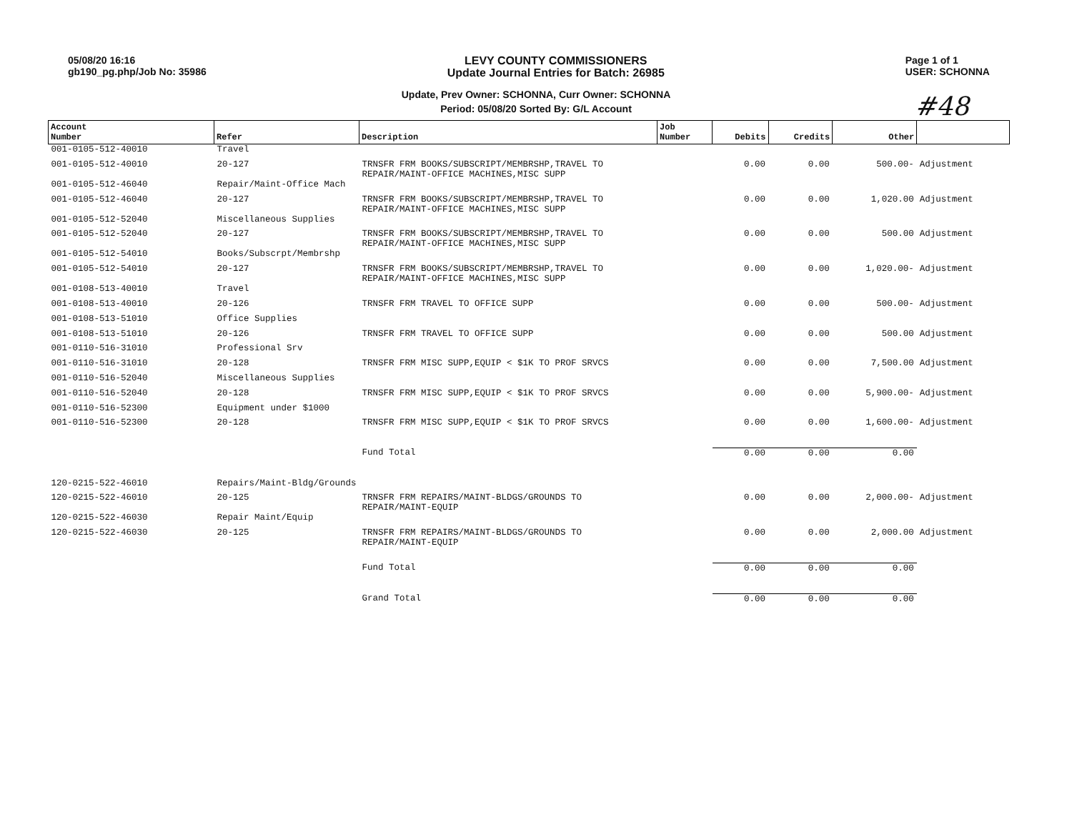05/08/20 16:16
gb190_pg.php/Job No: 35986
LEVY COUNTY COMMISSIONERS
Update Journal Entries for Batch: 26985
Page 1 of 1
USER: SCHONNA
Update, Prev Owner: SCHONNA, Curr Owner: SCHONNA
Period: 05/08/20 Sorted By: G/L Account
#48
| Account Number | Refer | Description | Job Number | Debits | Credits | Other | |
| --- | --- | --- | --- | --- | --- | --- | --- |
| 001-0105-512-40010 | Travel | | | | | | |
| 001-0105-512-40010 | 20-127 | TRNSFR FRM BOOKS/SUBSCRIPT/MEMBRSHP,TRAVEL TO REPAIR/MAINT-OFFICE MACHINES,MISC SUPP | | 0.00 | 0.00 | 500.00- | Adjustment |
| 001-0105-512-46040 | Repair/Maint-Office Mach | | | | | | |
| 001-0105-512-46040 | 20-127 | TRNSFR FRM BOOKS/SUBSCRIPT/MEMBRSHP,TRAVEL TO REPAIR/MAINT-OFFICE MACHINES,MISC SUPP | | 0.00 | 0.00 | 1,020.00 | Adjustment |
| 001-0105-512-52040 | Miscellaneous Supplies | | | | | | |
| 001-0105-512-52040 | 20-127 | TRNSFR FRM BOOKS/SUBSCRIPT/MEMBRSHP,TRAVEL TO REPAIR/MAINT-OFFICE MACHINES,MISC SUPP | | 0.00 | 0.00 | 500.00 | Adjustment |
| 001-0105-512-54010 | Books/Subscrpt/Membrshp | | | | | | |
| 001-0105-512-54010 | 20-127 | TRNSFR FRM BOOKS/SUBSCRIPT/MEMBRSHP,TRAVEL TO REPAIR/MAINT-OFFICE MACHINES,MISC SUPP | | 0.00 | 0.00 | 1,020.00- | Adjustment |
| 001-0108-513-40010 | Travel | | | | | | |
| 001-0108-513-40010 | 20-126 | TRNSFR FRM TRAVEL TO OFFICE SUPP | | 0.00 | 0.00 | 500.00- | Adjustment |
| 001-0108-513-51010 | Office Supplies | | | | | | |
| 001-0108-513-51010 | 20-126 | TRNSFR FRM TRAVEL TO OFFICE SUPP | | 0.00 | 0.00 | 500.00 | Adjustment |
| 001-0110-516-31010 | Professional Srv | | | | | | |
| 001-0110-516-31010 | 20-128 | TRNSFR FRM MISC SUPP,EQUIP < $1K TO PROF SRVCS | | 0.00 | 0.00 | 7,500.00 | Adjustment |
| 001-0110-516-52040 | Miscellaneous Supplies | | | | | | |
| 001-0110-516-52040 | 20-128 | TRNSFR FRM MISC SUPP,EQUIP < $1K TO PROF SRVCS | | 0.00 | 0.00 | 5,900.00- | Adjustment |
| 001-0110-516-52300 | Equipment under $1000 | | | | | | |
| 001-0110-516-52300 | 20-128 | TRNSFR FRM MISC SUPP,EQUIP < $1K TO PROF SRVCS | | 0.00 | 0.00 | 1,600.00- | Adjustment |
| | | Fund Total | | 0.00 | 0.00 | 0.00 | |
| 120-0215-522-46010 | Repairs/Maint-Bldg/Grounds | | | | | | |
| 120-0215-522-46010 | 20-125 | TRNSFR FRM REPAIRS/MAINT-BLDGS/GROUNDS TO REPAIR/MAINT-EQUIP | | 0.00 | 0.00 | 2,000.00- | Adjustment |
| 120-0215-522-46030 | Repair Maint/Equip | | | | | | |
| 120-0215-522-46030 | 20-125 | TRNSFR FRM REPAIRS/MAINT-BLDGS/GROUNDS TO REPAIR/MAINT-EQUIP | | 0.00 | 0.00 | 2,000.00 | Adjustment |
| | | Fund Total | | 0.00 | 0.00 | 0.00 | |
| | | Grand Total | | 0.00 | 0.00 | 0.00 | |